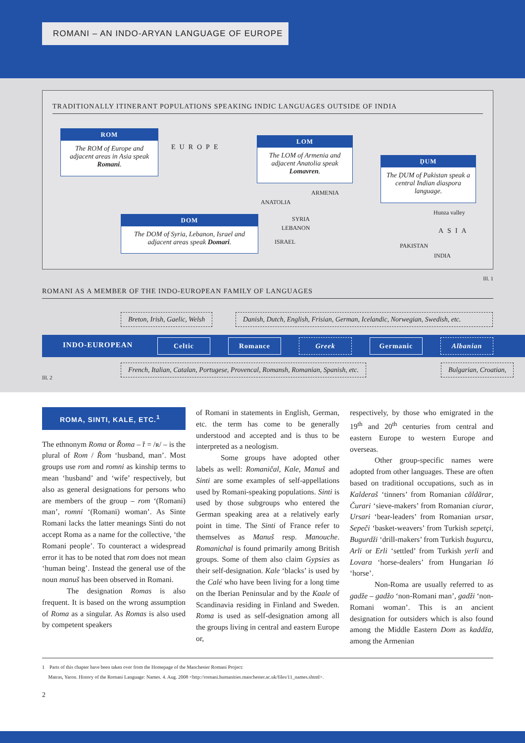ROMANI – AN INDO-ARYAN LANGUAGE OF EUROPE
TRADITIONALLY ITINERANT POPULATIONS SPEAKING INDIC LANGUAGES OUTSIDE OF INDIA
ROM
The ROM of Europe and adjacent areas in Asia speak Romani.
EUROPE
LOM
The LOM of Armenia and adjacent Anatolia speak Lomavren.
ḌUM
The ḌUM of Pakistan speak a central Indian diaspora language.
ARMENIA
ANATOLIA
DOM
The DOM of Syria, Lebanon, Israel and adjacent areas speak Domari.
SYRIA
LEBANON
ISRAEL
Hunza valley
ASIA
PAKISTAN
INDIA
Ill. 1
ROMANI AS A MEMBER OF THE INDO-EUROPEAN FAMILY OF LANGUAGES
Breton, Irish, Gaelic, Welsh Danish, Dutch, English, Frisian, German, Icelandic, Norwegian, Swedish, etc.
INDO-EUROPEAN Celtic Romance Greek Germanic Albanian
French, Italian, Catalan, Portugese, Provencal, Romansh, Romanian, Spanish, etc. Bulgarian, Croatian,
Ill. 2
ROMA, SINTI, KALE, ETC.<sup>1</sup>
The ethnonym Roma or Řoma – ř = /ʀ/ – is the plural of Rom / Řom ‘husband, man’. Most groups use rom and romni as kinship terms to mean ‘husband’ and ‘wife’ respectively, but also as general designations for persons who are members of the group – rom ‘(Romani) man’, romni ‘(Romani) woman’. As Sinte Romani lacks the latter meanings Sinti do not accept Roma as a name for the collective, ‘the Romani people’. To counteract a widespread error it has to be noted that rom does not mean ‘human being’. Instead the general use of the noun manuš has been observed in Romani.
The designation Romas is also frequent. It is based on the wrong assumption of Roma as a singular. As Romas is also used by competent speakers
of Romani in statements in English, German, etc. the term has come to be generally understood and accepted and is thus to be interpreted as a neologism.
Some groups have adopted other labels as well: Romaničal, Kale, Manuš and Sinti are some examples of self-appellations used by Romani-speaking populations. Sinti is used by those subgroups who entered the German speaking area at a relatively early point in time. The Sinti of France refer to themselves as Manuš resp. Manouche. Romanichal is found primarily among British groups. Some of them also claim Gypsies as their self-designation. Kale ‘blacks’ is used by the Calé who have been living for a long time on the Iberian Peninsular and by the Kaale of Scandinavia residing in Finland and Sweden. Roma is used as self-designation among all the groups living in central and eastern Europe or,
respectively, by those who emigrated in the 19<sup>th</sup> and 20<sup>th</sup> centuries from central and eastern Europe to western Europe and overseas.
Other group-specific names were adopted from other languages. These are often based on traditional occupations, such as in Kalderaš ‘tinners’ from Romanian căldărar, Čurari ‘sieve-makers’ from Romanian ciurar, Ursari ‘bear-leaders’ from Romanian ursar, Sepeči ‘basket-weavers’ from Turkish sepetçi, Bugurdži ‘drill-makers’ from Turkish bugurcu, Arli or Erli ‘settled’ from Turkish yerli and Lovara ‘horse-dealers’ from Hungarian ló ‘horse’.
Non-Roma are usually referred to as gadže – gadžo ‘non-Romani man’, gadži ‘non-Romani woman’. This is an ancient designation for outsiders which is also found among the Middle Eastern Dom as kaddža, among the Armenian
1 Parts of this chapter have been taken over from the Homepage of the Manchester Romani Project:
Matras, Yaron. History of the Romani Language: Names. 4. Aug. 2008 <http://romani.humanities.manchester.ac.uk/files/11_names.shtml>.
2